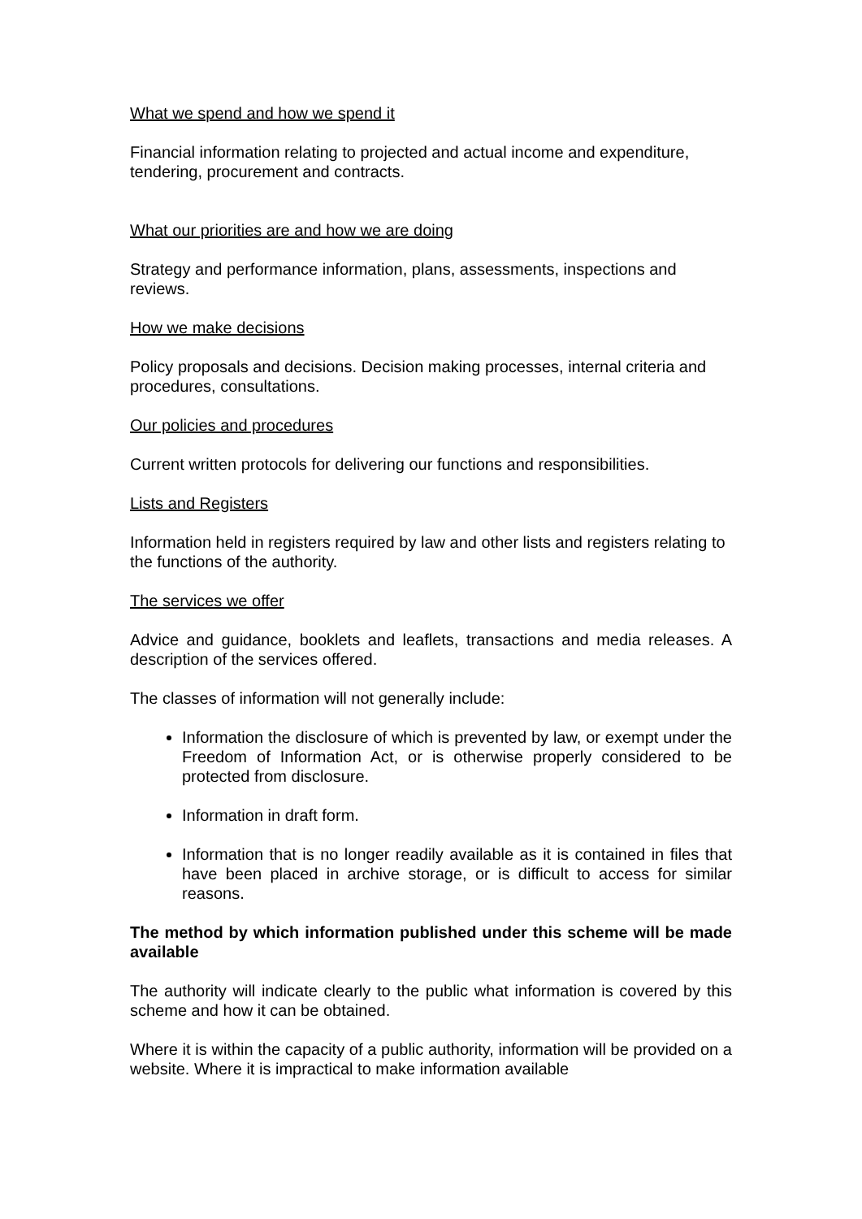What we spend and how we spend it
Financial information relating to projected and actual income and expenditure, tendering, procurement and contracts.
What our priorities are and how we are doing
Strategy and performance information, plans, assessments, inspections and reviews.
How we make decisions
Policy proposals and decisions. Decision making processes, internal criteria and procedures, consultations.
Our policies and procedures
Current written protocols for delivering our functions and responsibilities.
Lists and Registers
Information held in registers required by law and other lists and registers relating to the functions of the authority.
The services we offer
Advice and guidance, booklets and leaflets, transactions and media releases. A description of the services offered.
The classes of information will not generally include:
Information the disclosure of which is prevented by law, or exempt under the Freedom of Information Act, or is otherwise properly considered to be protected from disclosure.
Information in draft form.
Information that is no longer readily available as it is contained in files that have been placed in archive storage, or is difficult to access for similar reasons.
The method by which information published under this scheme will be made available
The authority will indicate clearly to the public what information is covered by this scheme and how it can be obtained.
Where it is within the capacity of a public authority, information will be provided on a website. Where it is impractical to make information available